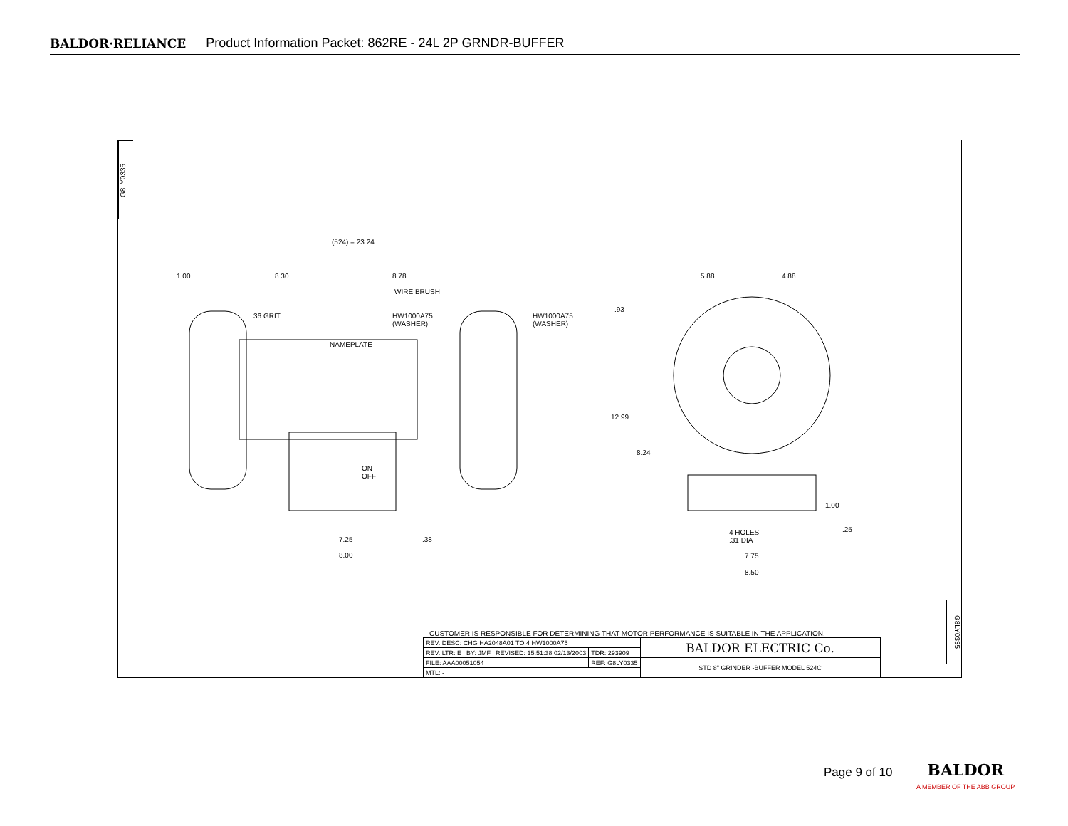BALDOR·RELIANCE Product Information Packet: 862RE - 24L 2P GRNDR-BUFFER
G8LY0335
(524) = 23.24
1.00 8.30 8.78
WIRE BRUSH
36 GRIT HW1000A75
(WASHER)
HW1000A75
(WASHER)
NAMEPLATE
ON
OFF
7.25 .38
8.00
5.88 4.88
.93
12.99
8.24
1.00
.25 4 HOLES
.31 DIA
7.75
8.50
CUSTOMER IS RESPONSIBLE FOR DETERMINING THAT MOTOR PERFORMANCE IS SUITABLE IN THE APPLICATION.
| REV. DESC: CHG HA2048A01 TO 4 HW1000A75 | | | | BALDOR ELECTRIC Co. |
| REV. LTR: E | BY: JMF | REVISED: 15:51:38 02/13/2003 | TDR: 293909 | |
| FILE: AAA00051054 | | | REF: G8LY0335 | STD 8" GRINDER -BUFFER MODEL 524C |
| MTL: - | | | | |
G8LY0335
Page 9 of 10
BALDOR
A MEMBER OF THE ABB GROUP